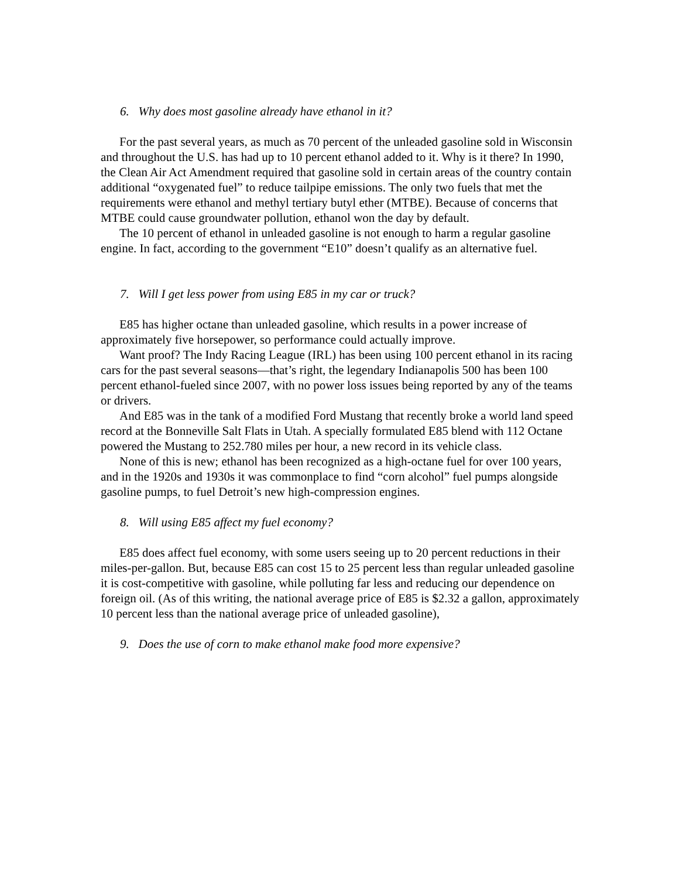6. Why does most gasoline already have ethanol in it?
For the past several years, as much as 70 percent of the unleaded gasoline sold in Wisconsin and throughout the U.S. has had up to 10 percent ethanol added to it. Why is it there? In 1990, the Clean Air Act Amendment required that gasoline sold in certain areas of the country contain additional “oxygenated fuel” to reduce tailpipe emissions. The only two fuels that met the requirements were ethanol and methyl tertiary butyl ether (MTBE). Because of concerns that MTBE could cause groundwater pollution, ethanol won the day by default.
The 10 percent of ethanol in unleaded gasoline is not enough to harm a regular gasoline engine. In fact, according to the government “E10” doesn’t qualify as an alternative fuel.
7. Will I get less power from using E85 in my car or truck?
E85 has higher octane than unleaded gasoline, which results in a power increase of approximately five horsepower, so performance could actually improve.
Want proof? The Indy Racing League (IRL) has been using 100 percent ethanol in its racing cars for the past several seasons—that’s right, the legendary Indianapolis 500 has been 100 percent ethanol-fueled since 2007, with no power loss issues being reported by any of the teams or drivers.
And E85 was in the tank of a modified Ford Mustang that recently broke a world land speed record at the Bonneville Salt Flats in Utah. A specially formulated E85 blend with 112 Octane powered the Mustang to 252.780 miles per hour, a new record in its vehicle class.
None of this is new; ethanol has been recognized as a high-octane fuel for over 100 years, and in the 1920s and 1930s it was commonplace to find “corn alcohol” fuel pumps alongside gasoline pumps, to fuel Detroit’s new high-compression engines.
8. Will using E85 affect my fuel economy?
E85 does affect fuel economy, with some users seeing up to 20 percent reductions in their miles-per-gallon. But, because E85 can cost 15 to 25 percent less than regular unleaded gasoline it is cost-competitive with gasoline, while polluting far less and reducing our dependence on foreign oil. (As of this writing, the national average price of E85 is $2.32 a gallon, approximately 10 percent less than the national average price of unleaded gasoline),
9. Does the use of corn to make ethanol make food more expensive?